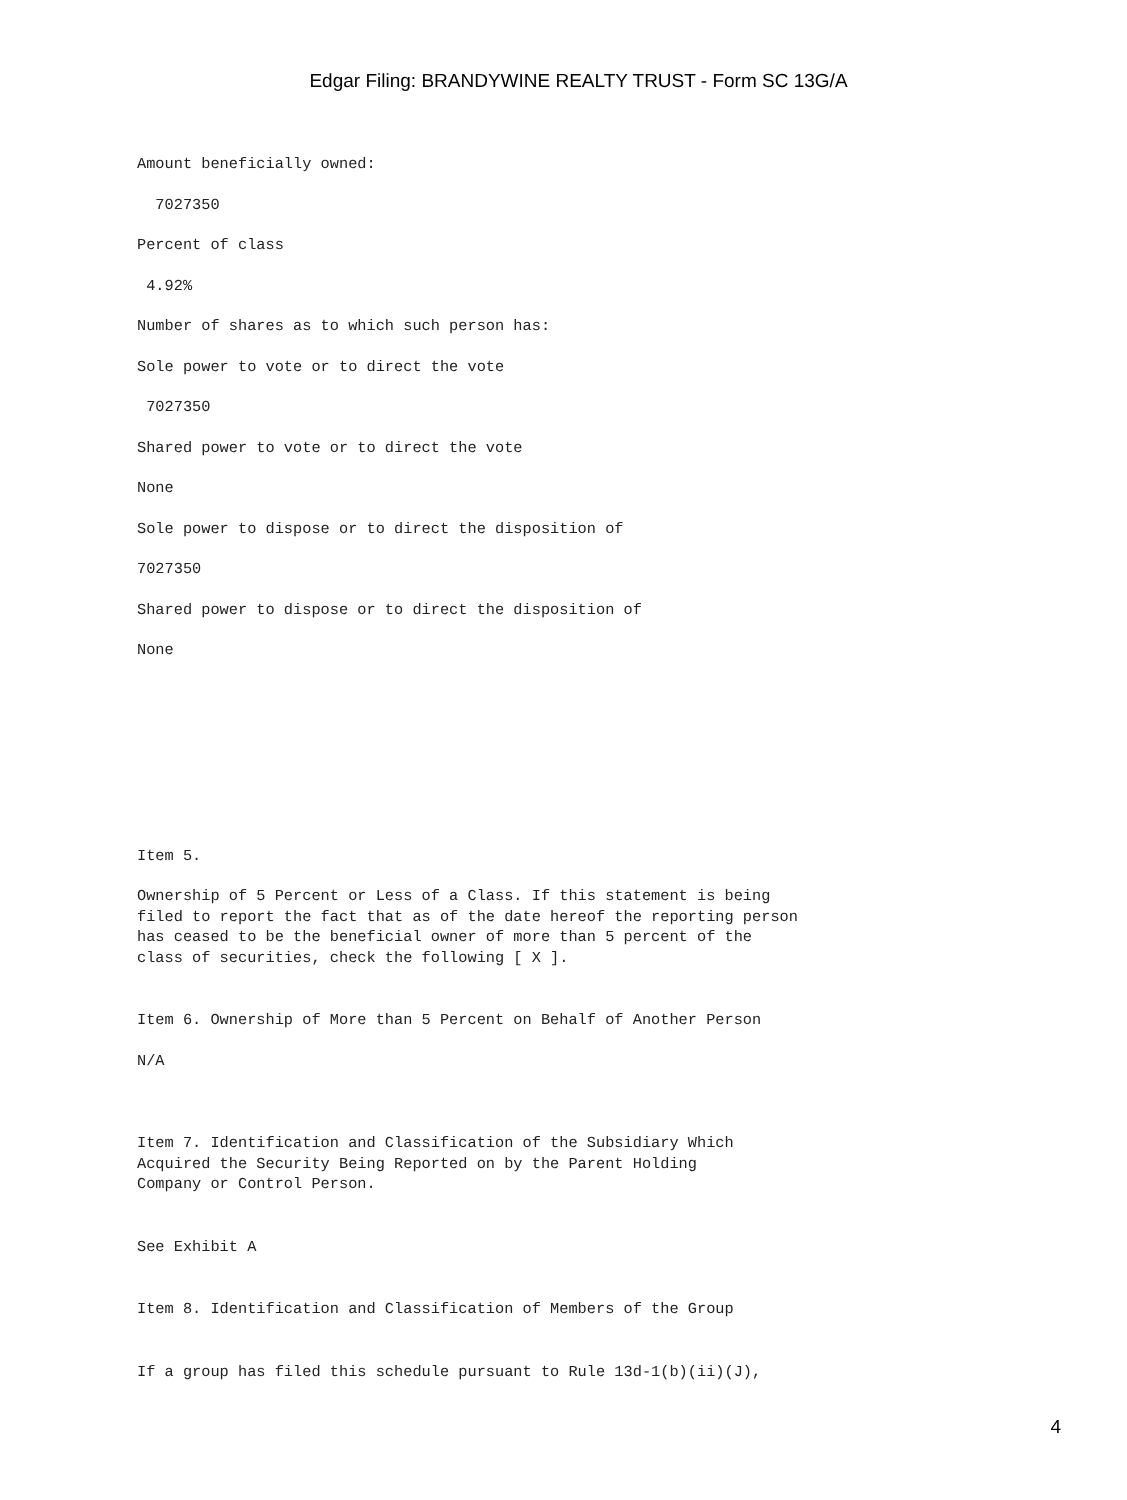Edgar Filing: BRANDYWINE REALTY TRUST - Form SC 13G/A
Amount beneficially owned:
7027350
Percent of class
4.92%
Number of shares as to which such person has:
Sole power to vote or to direct the vote
7027350
Shared power to vote or to direct the vote
None
Sole power to dispose or to direct the disposition of
7027350
Shared power to dispose or to direct the disposition of
None
Item 5.
Ownership of 5 Percent or Less of a Class. If this statement is being filed to report the fact that as of the date hereof the reporting person has ceased to be the beneficial owner of more than 5 percent of the class of securities, check the following [ X ].
Item 6. Ownership of More than 5 Percent on Behalf of Another Person
N/A
Item 7. Identification and Classification of the Subsidiary Which Acquired the Security Being Reported on by the Parent Holding Company or Control Person.
See Exhibit A
Item 8. Identification and Classification of Members of the Group
If a group has filed this schedule pursuant to Rule 13d-1(b)(ii)(J),
4